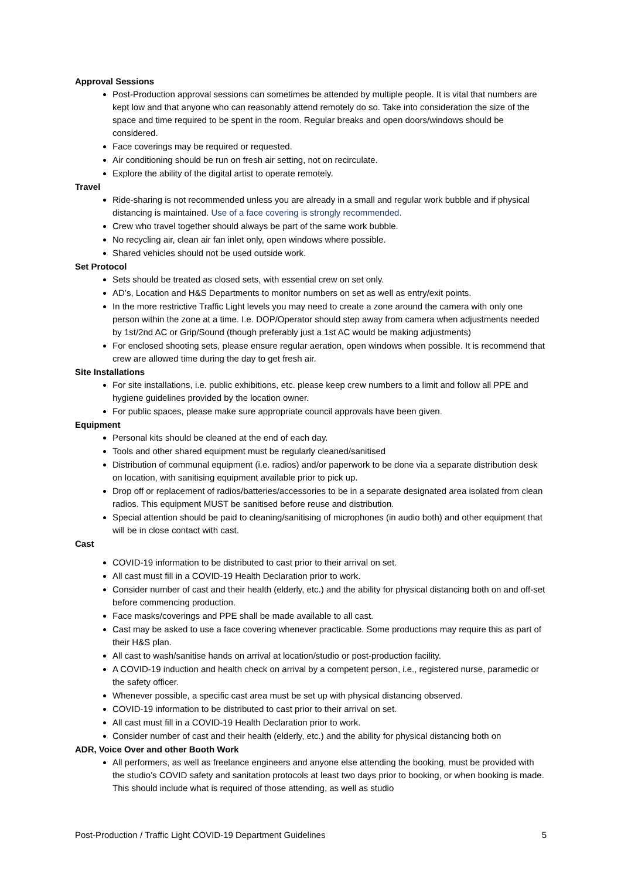Approval Sessions
Post-Production approval sessions can sometimes be attended by multiple people. It is vital that numbers are kept low and that anyone who can reasonably attend remotely do so. Take into consideration the size of the space and time required to be spent in the room. Regular breaks and open doors/windows should be considered.
Face coverings may be required or requested.
Air conditioning should be run on fresh air setting, not on recirculate.
Explore the ability of the digital artist to operate remotely.
Travel
Ride-sharing is not recommended unless you are already in a small and regular work bubble and if physical distancing is maintained. Use of a face covering is strongly recommended.
Crew who travel together should always be part of the same work bubble.
No recycling air, clean air fan inlet only, open windows where possible.
Shared vehicles should not be used outside work.
Set Protocol
Sets should be treated as closed sets, with essential crew on set only.
AD’s, Location and H&S Departments to monitor numbers on set as well as entry/exit points.
In the more restrictive Traffic Light levels you may need to create a zone around the camera with only one person within the zone at a time. I.e. DOP/Operator should step away from camera when adjustments needed by 1st/2nd AC or Grip/Sound (though preferably just a 1st AC would be making adjustments)
For enclosed shooting sets, please ensure regular aeration, open windows when possible. It is recommend that crew are allowed time during the day to get fresh air.
Site Installations
For site installations, i.e. public exhibitions, etc. please keep crew numbers to a limit and follow all PPE and hygiene guidelines provided by the location owner.
For public spaces, please make sure appropriate council approvals have been given.
Equipment
Personal kits should be cleaned at the end of each day.
Tools and other shared equipment must be regularly cleaned/sanitised
Distribution of communal equipment (i.e. radios) and/or paperwork to be done via a separate distribution desk on location, with sanitising equipment available prior to pick up.
Drop off or replacement of radios/batteries/accessories to be in a separate designated area isolated from clean radios. This equipment MUST be sanitised before reuse and distribution.
Special attention should be paid to cleaning/sanitising of microphones (in audio both) and other equipment that will be in close contact with cast.
Cast
COVID-19 information to be distributed to cast prior to their arrival on set.
All cast must fill in a COVID-19 Health Declaration prior to work.
Consider number of cast and their health (elderly, etc.) and the ability for physical distancing both on and off-set before commencing production.
Face masks/coverings and PPE shall be made available to all cast.
Cast may be asked to use a face covering whenever practicable. Some productions may require this as part of their H&S plan.
All cast to wash/sanitise hands on arrival at location/studio or post-production facility.
A COVID-19 induction and health check on arrival by a competent person, i.e., registered nurse, paramedic or the safety officer.
Whenever possible, a specific cast area must be set up with physical distancing observed.
COVID-19 information to be distributed to cast prior to their arrival on set.
All cast must fill in a COVID-19 Health Declaration prior to work.
Consider number of cast and their health (elderly, etc.) and the ability for physical distancing both on
ADR, Voice Over and other Booth Work
All performers, as well as freelance engineers and anyone else attending the booking, must be provided with the studio’s COVID safety and sanitation protocols at least two days prior to booking, or when booking is made. This should include what is required of those attending, as well as studio
Post-Production / Traffic Light COVID-19 Department Guidelines 5